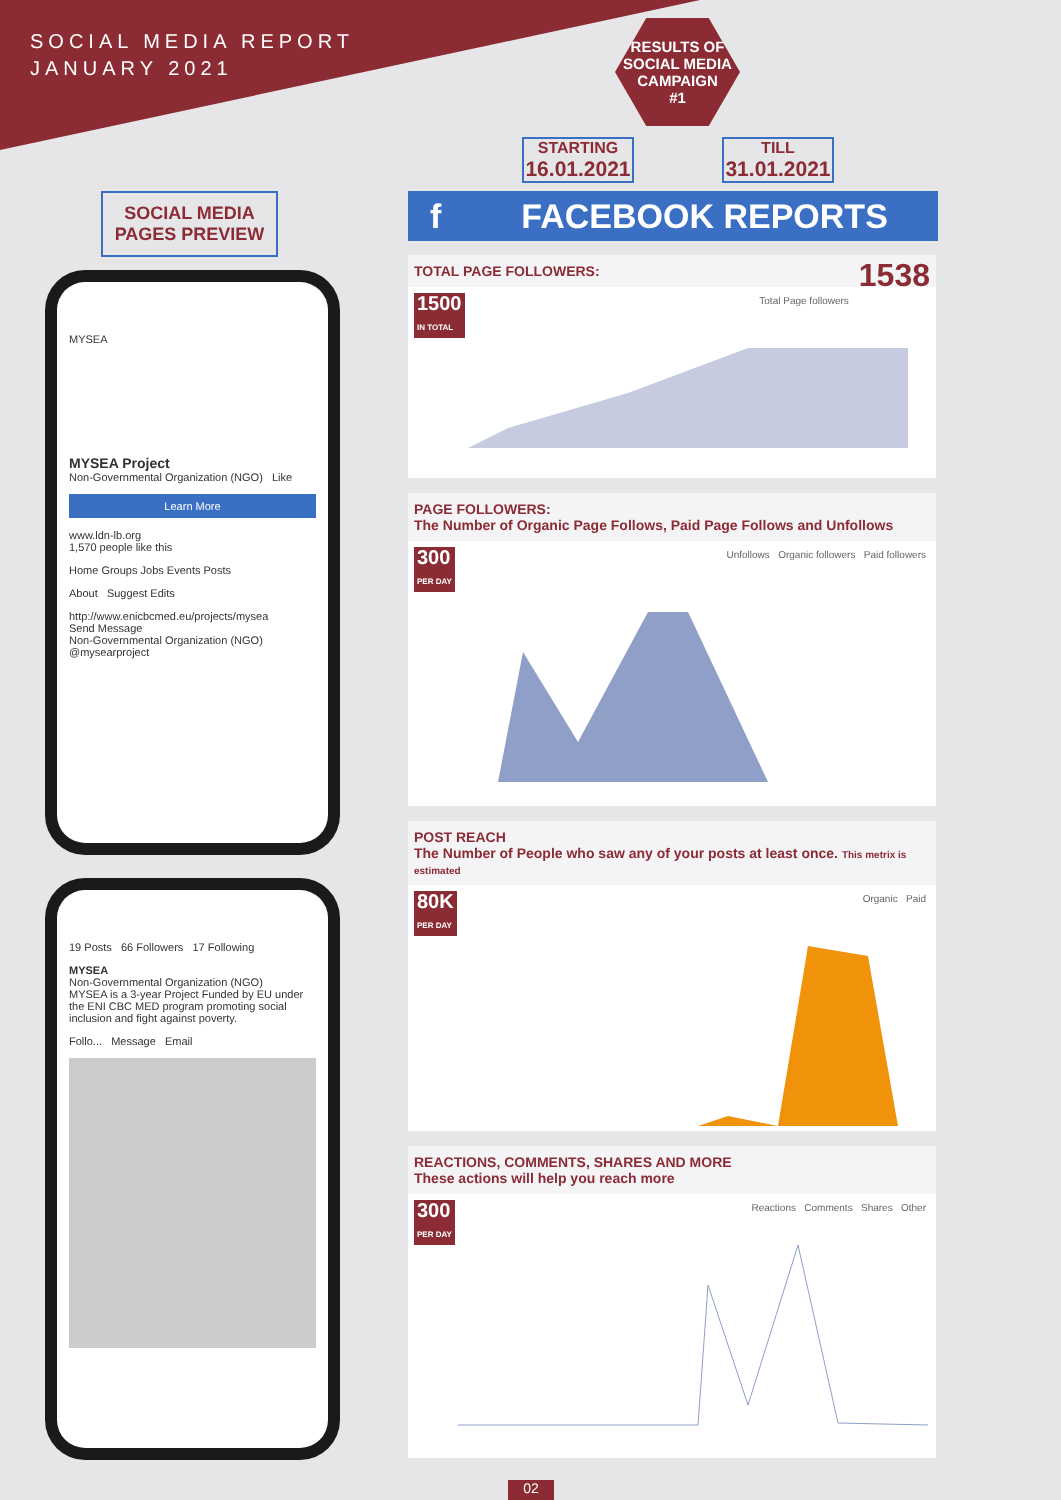SOCIAL MEDIA REPORT
JANUARY 2021
RESULTS OF
SOCIAL MEDIA
CAMPAIGN
#1
STARTING
16.01.2021
TILL
31.01.2021
SOCIAL MEDIA
PAGES PREVIEW
f FACEBOOK REPORTS
MYSEA
MYSEA Project
Non-Governmental Organization (NGO) Like
Learn More
www.ldn-lb.org
1,570 people like this
Home Groups Jobs Events Posts
About Suggest Edits
http://www.enicbcmed.eu/projects/mysea
Send Message
Non-Governmental Organization (NGO)
@mysearproject
19 Posts 66 Followers 17 Following
MYSEA
Non-Governmental Organization (NGO)
MYSEA is a 3-year Project Funded by EU under the ENI CBC MED program promoting social inclusion and fight against poverty.
Follo... Message Email
TOTAL PAGE FOLLOWERS: 1538
Total Page followers
1500
IN TOTAL
PAGE FOLLOWERS:
The Number of Organic Page Follows, Paid Page Follows and Unfollows
Unfollows Organic followers Paid followers
300
PER DAY
POST REACH
The Number of People who saw any of your posts at least once. This metrix is estimated
Organic Paid
80K
PER DAY
REACTIONS, COMMENTS, SHARES AND MORE
These actions will help you reach more
Reactions Comments Shares Other
300
PER DAY
02